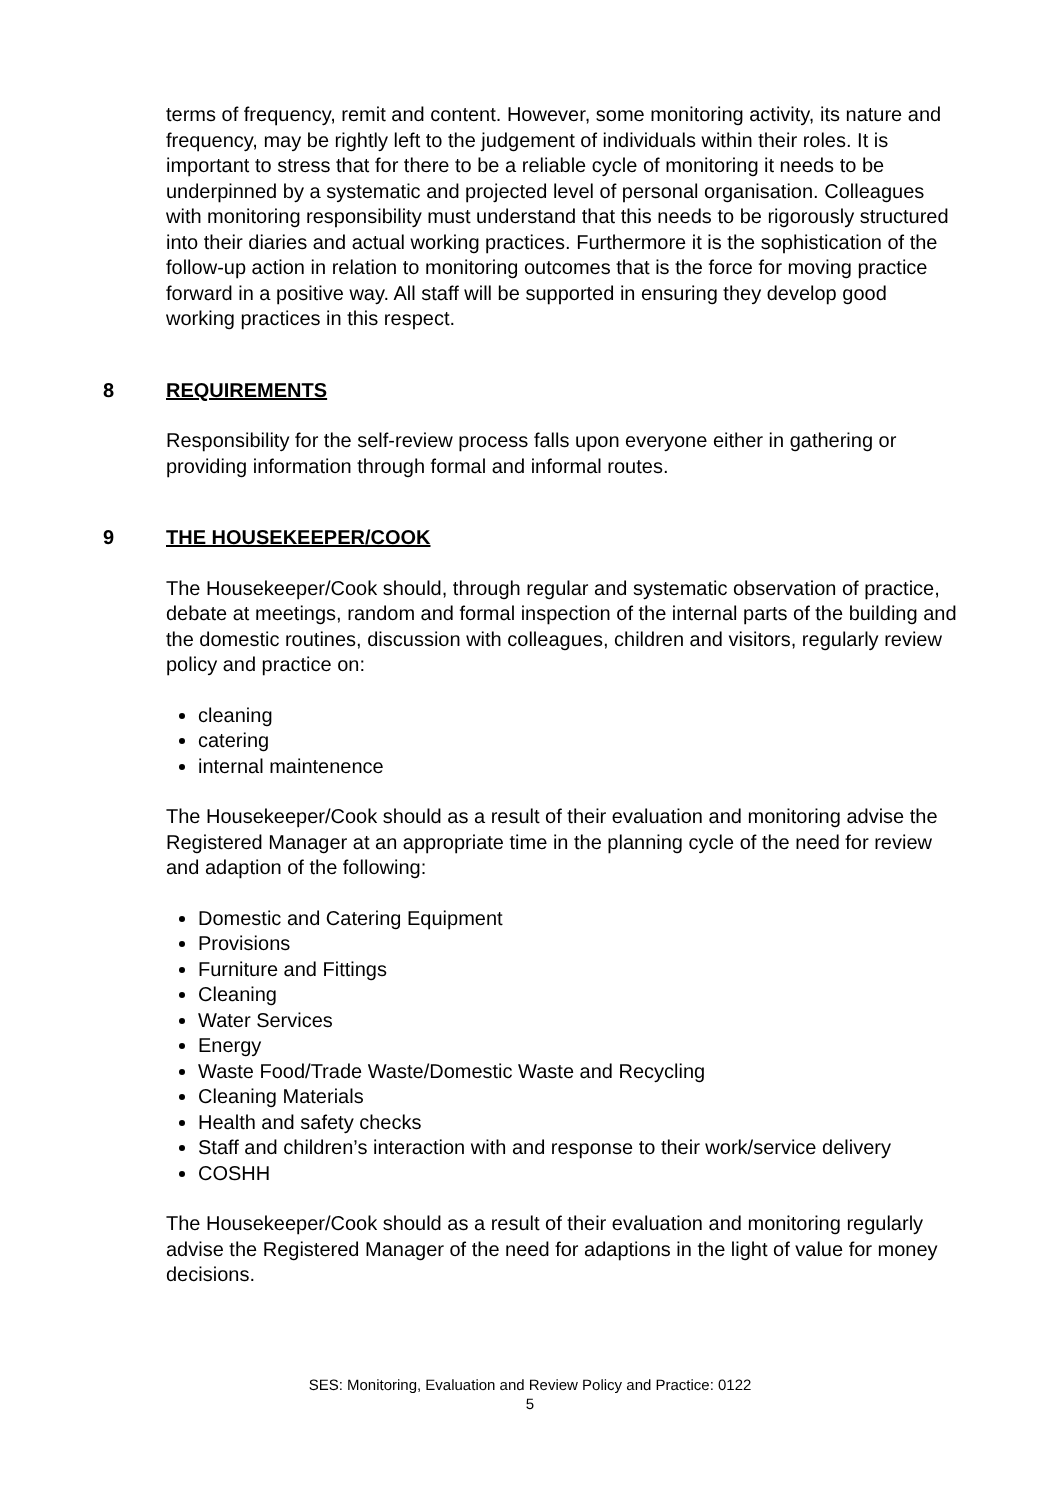terms of frequency, remit and content. However, some monitoring activity, its nature and frequency, may be rightly left to the judgement of individuals within their roles. It is important to stress that for there to be a reliable cycle of monitoring it needs to be underpinned by a systematic and projected level of personal organisation. Colleagues with monitoring responsibility must understand that this needs to be rigorously structured into their diaries and actual working practices. Furthermore it is the sophistication of the follow-up action in relation to monitoring outcomes that is the force for moving practice forward in a positive way. All staff will be supported in ensuring they develop good working practices in this respect.
8 REQUIREMENTS
Responsibility for the self-review process falls upon everyone either in gathering or providing information through formal and informal routes.
9 THE HOUSEKEEPER/COOK
The Housekeeper/Cook should, through regular and systematic observation of practice, debate at meetings, random and formal inspection of the internal parts of the building and the domestic routines, discussion with colleagues, children and visitors, regularly review policy and practice on:
cleaning
catering
internal maintenence
The Housekeeper/Cook should as a result of their evaluation and monitoring advise the Registered Manager at an appropriate time in the planning cycle of the need for review and adaption of the following:
Domestic and Catering Equipment
Provisions
Furniture and Fittings
Cleaning
Water Services
Energy
Waste Food/Trade Waste/Domestic Waste and Recycling
Cleaning Materials
Health and safety checks
Staff and children’s interaction with and response to their work/service delivery
COSHH
The Housekeeper/Cook should as a result of their evaluation and monitoring regularly advise the Registered Manager of the need for adaptions in the light of value for money decisions.
SES: Monitoring, Evaluation and Review Policy and Practice: 0122
5